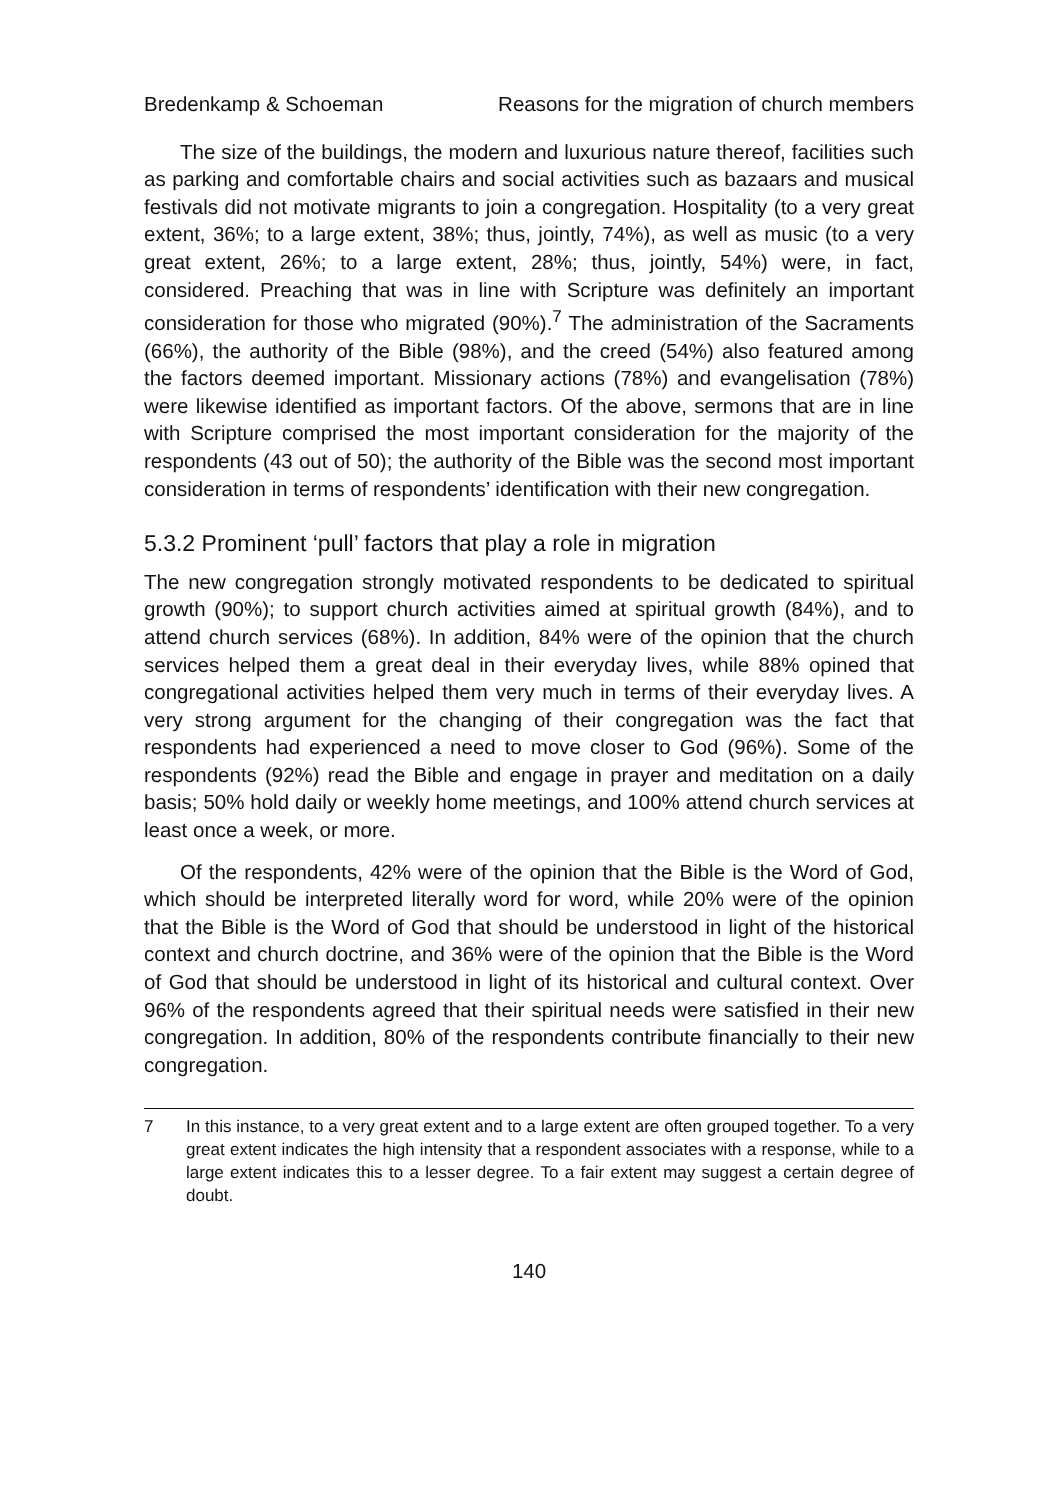Bredenkamp & Schoeman Reasons for the migration of church members
The size of the buildings, the modern and luxurious nature thereof, facilities such as parking and comfortable chairs and social activities such as bazaars and musical festivals did not motivate migrants to join a congregation. Hospitality (to a very great extent, 36%; to a large extent, 38%; thus, jointly, 74%), as well as music (to a very great extent, 26%; to a large extent, 28%; thus, jointly, 54%) were, in fact, considered. Preaching that was in line with Scripture was definitely an important consideration for those who migrated (90%).<sup>7</sup> The administration of the Sacraments (66%), the authority of the Bible (98%), and the creed (54%) also featured among the factors deemed important. Missionary actions (78%) and evangelisation (78%) were likewise identified as important factors. Of the above, sermons that are in line with Scripture comprised the most important consideration for the majority of the respondents (43 out of 50); the authority of the Bible was the second most important consideration in terms of respondents’ identification with their new congregation.
5.3.2 Prominent ‘pull’ factors that play a role in migration
The new congregation strongly motivated respondents to be dedicated to spiritual growth (90%); to support church activities aimed at spiritual growth (84%), and to attend church services (68%). In addition, 84% were of the opinion that the church services helped them a great deal in their everyday lives, while 88% opined that congregational activities helped them very much in terms of their everyday lives. A very strong argument for the changing of their congregation was the fact that respondents had experienced a need to move closer to God (96%). Some of the respondents (92%) read the Bible and engage in prayer and meditation on a daily basis; 50% hold daily or weekly home meetings, and 100% attend church services at least once a week, or more.
Of the respondents, 42% were of the opinion that the Bible is the Word of God, which should be interpreted literally word for word, while 20% were of the opinion that the Bible is the Word of God that should be understood in light of the historical context and church doctrine, and 36% were of the opinion that the Bible is the Word of God that should be understood in light of its historical and cultural context. Over 96% of the respondents agreed that their spiritual needs were satisfied in their new congregation. In addition, 80% of the respondents contribute financially to their new congregation.
7 In this instance, to a very great extent and to a large extent are often grouped together. To a very great extent indicates the high intensity that a respondent associates with a response, while to a large extent indicates this to a lesser degree. To a fair extent may suggest a certain degree of doubt.
140